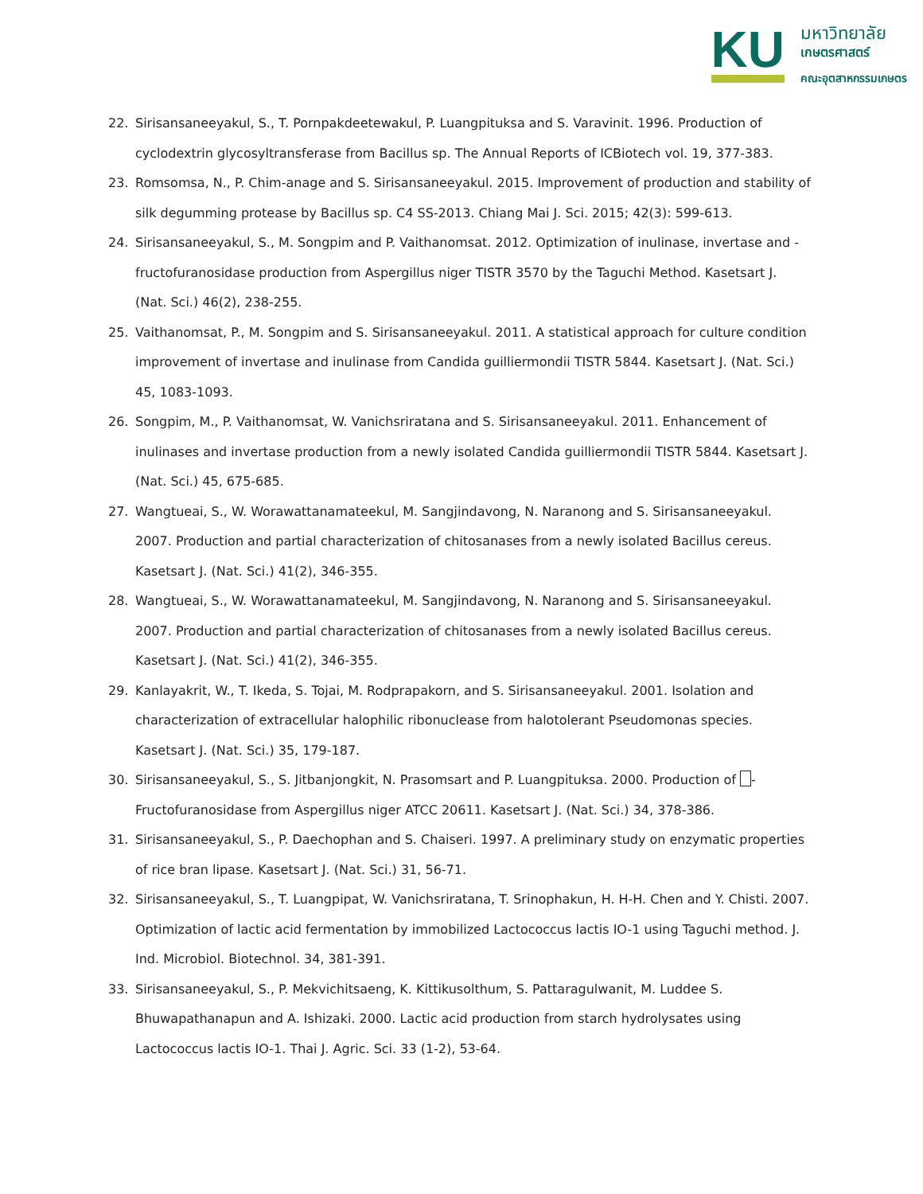KU
มหาวิทยาลัย
เกษตรศาสตร์
คณะอุตสาหกรรมเกษตร
22. Sirisansaneeyakul, S., T. Pornpakdeetewakul, P. Luangpituksa and S. Varavinit. 1996. Production of cyclodextrin glycosyltransferase from Bacillus sp. The Annual Reports of ICBiotech vol. 19, 377-383.
23. Romsomsa, N., P. Chim-anage and S. Sirisansaneeyakul. 2015. Improvement of production and stability of silk degumming protease by Bacillus sp. C4 SS-2013. Chiang Mai J. Sci. 2015; 42(3): 599-613.
24. Sirisansaneeyakul, S., M. Songpim and P. Vaithanomsat. 2012. Optimization of inulinase, invertase and -fructofuranosidase production from Aspergillus niger TISTR 3570 by the Taguchi Method. Kasetsart J. (Nat. Sci.) 46(2), 238-255.
25. Vaithanomsat, P., M. Songpim and S. Sirisansaneeyakul. 2011. A statistical approach for culture condition improvement of invertase and inulinase from Candida guilliermondii TISTR 5844. Kasetsart J. (Nat. Sci.) 45, 1083-1093.
26. Songpim, M., P. Vaithanomsat, W. Vanichsriratana and S. Sirisansaneeyakul. 2011. Enhancement of inulinases and invertase production from a newly isolated Candida guilliermondii TISTR 5844. Kasetsart J. (Nat. Sci.) 45, 675-685.
27. Wangtueai, S., W. Worawattanamateekul, M. Sangjindavong, N. Naranong and S. Sirisansaneeyakul. 2007. Production and partial characterization of chitosanases from a newly isolated Bacillus cereus. Kasetsart J. (Nat. Sci.) 41(2), 346-355.
28. Wangtueai, S., W. Worawattanamateekul, M. Sangjindavong, N. Naranong and S. Sirisansaneeyakul. 2007. Production and partial characterization of chitosanases from a newly isolated Bacillus cereus. Kasetsart J. (Nat. Sci.) 41(2), 346-355.
29. Kanlayakrit, W., T. Ikeda, S. Tojai, M. Rodprapakorn, and S. Sirisansaneeyakul. 2001. Isolation and characterization of extracellular halophilic ribonuclease from halotolerant Pseudomonas species. Kasetsart J. (Nat. Sci.) 35, 179-187.
30. Sirisansaneeyakul, S., S. Jitbanjongkit, N. Prasomsart and P. Luangpituksa. 2000. Production of -Fructofuranosidase from Aspergillus niger ATCC 20611. Kasetsart J. (Nat. Sci.) 34, 378-386.
31. Sirisansaneeyakul, S., P. Daechophan and S. Chaiseri. 1997. A preliminary study on enzymatic properties of rice bran lipase. Kasetsart J. (Nat. Sci.) 31, 56-71.
32. Sirisansaneeyakul, S., T. Luangpipat, W. Vanichsriratana, T. Srinophakun, H. H-H. Chen and Y. Chisti. 2007. Optimization of lactic acid fermentation by immobilized Lactococcus lactis IO-1 using Taguchi method. J. Ind. Microbiol. Biotechnol. 34, 381-391.
33. Sirisansaneeyakul, S., P. Mekvichitsaeng, K. Kittikusolthum, S. Pattaragulwanit, M. Luddee S. Bhuwapathanapun and A. Ishizaki. 2000. Lactic acid production from starch hydrolysates using Lactococcus lactis IO-1. Thai J. Agric. Sci. 33 (1-2), 53-64.